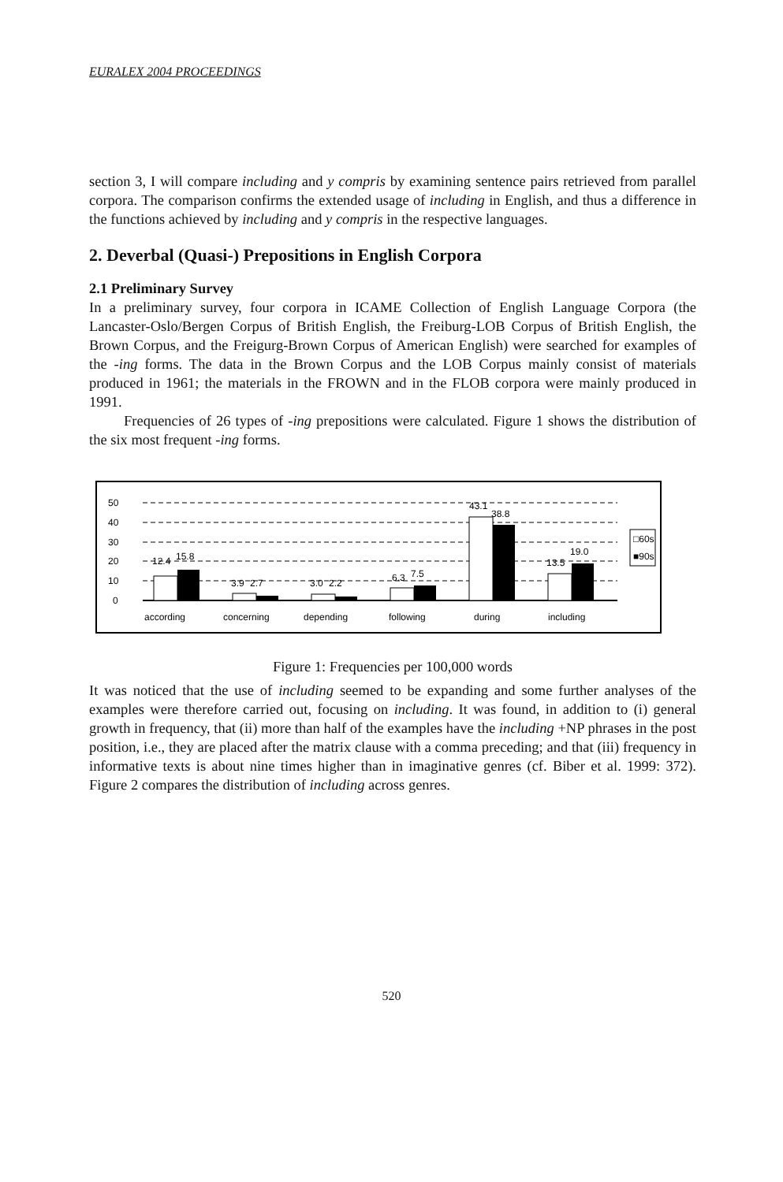EURALEX 2004 PROCEEDINGS
section 3, I will compare including and y compris by examining sentence pairs retrieved from parallel corpora. The comparison confirms the extended usage of including in English, and thus a difference in the functions achieved by including and y compris in the respective languages.
2. Deverbal (Quasi-) Prepositions in English Corpora
2.1 Preliminary Survey
In a preliminary survey, four corpora in ICAME Collection of English Language Corpora (the Lancaster-Oslo/Bergen Corpus of British English, the Freiburg-LOB Corpus of British English, the Brown Corpus, and the Freigurg-Brown Corpus of American English) were searched for examples of the -ing forms. The data in the Brown Corpus and the LOB Corpus mainly consist of materials produced in 1961; the materials in the FROWN and in the FLOB corpora were mainly produced in 1991.
Frequencies of 26 types of -ing prepositions were calculated. Figure 1 shows the distribution of the six most frequent -ing forms.
50
40
30
20
10
0
12.4
15.8
3.9
2.7
3.0
2.2
6.3
7.5
43.1
38.8
13.5
19.0
according
concerning
depending
following
during
including
□60s
■90s
Figure 1: Frequencies per 100,000 words
It was noticed that the use of including seemed to be expanding and some further analyses of the examples were therefore carried out, focusing on including. It was found, in addition to (i) general growth in frequency, that (ii) more than half of the examples have the including +NP phrases in the post position, i.e., they are placed after the matrix clause with a comma preceding; and that (iii) frequency in informative texts is about nine times higher than in imaginative genres (cf. Biber et al. 1999: 372). Figure 2 compares the distribution of including across genres.
520